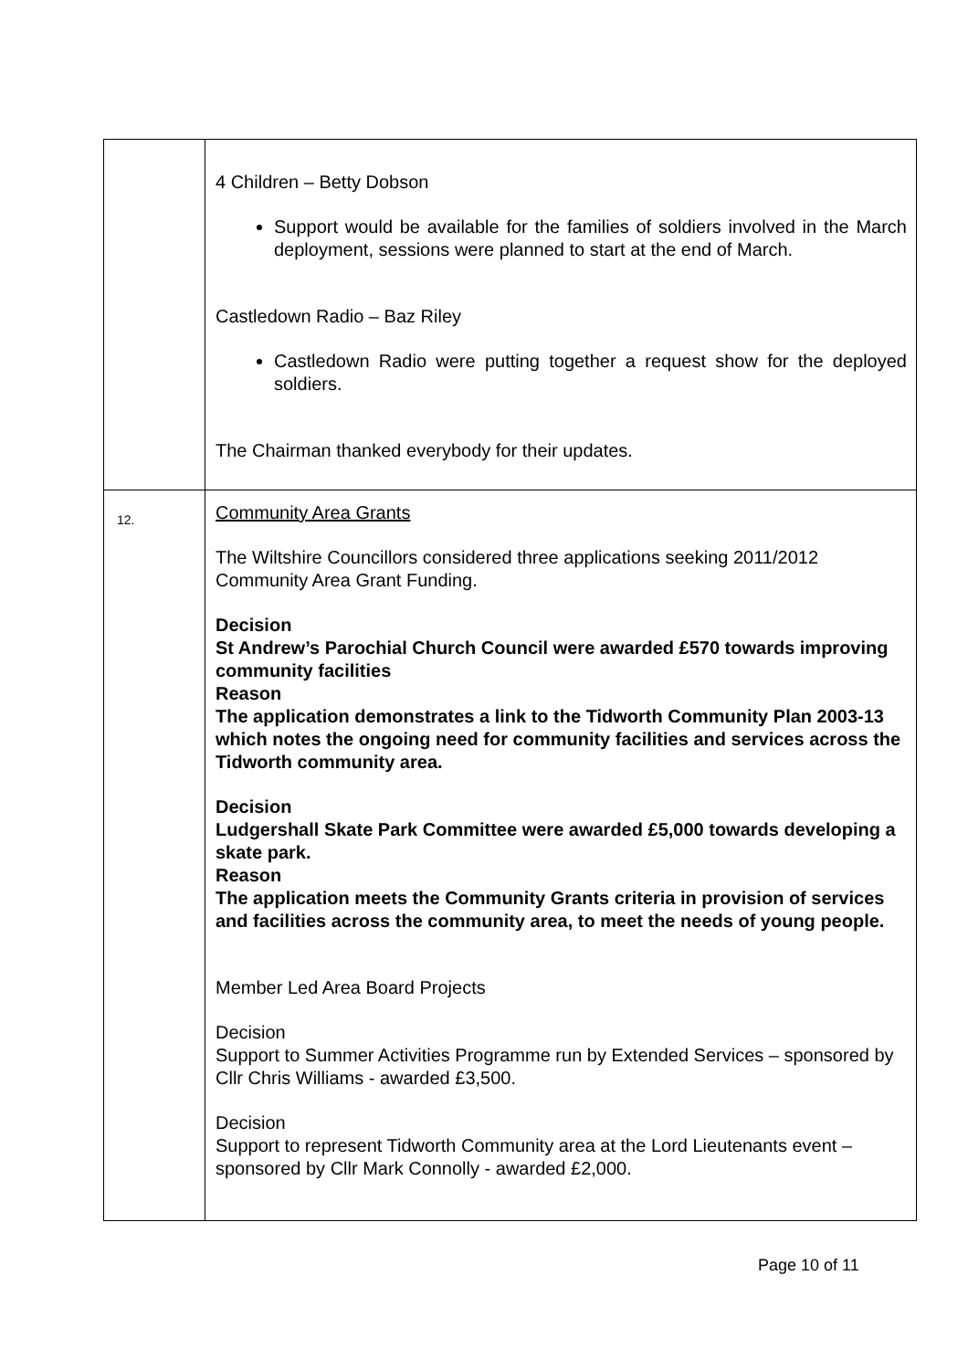| | 4 Children – Betty Dobson Support would be available for the families of soldiers involved in the March deployment, sessions were planned to start at the end of March. Castledown Radio – Baz Riley Castledown Radio were putting together a request show for the deployed soldiers. The Chairman thanked everybody for their updates. |
| 12. | Community Area Grants The Wiltshire Councillors considered three applications seeking 2011/2012 Community Area Grant Funding. Decision St Andrew’s Parochial Church Council were awarded £570 towards improving community facilities Reason The application demonstrates a link to the Tidworth Community Plan 2003-13 which notes the ongoing need for community facilities and services across the Tidworth community area. Decision Ludgershall Skate Park Committee were awarded £5,000 towards developing a skate park. Reason The application meets the Community Grants criteria in provision of services and facilities across the community area, to meet the needs of young people. Member Led Area Board Projects Decision Support to Summer Activities Programme run by Extended Services – sponsored by Cllr Chris Williams - awarded £3,500. Decision Support to represent Tidworth Community area at the Lord Lieutenants event – sponsored by Cllr Mark Connolly - awarded £2,000. |
Page 10 of 11